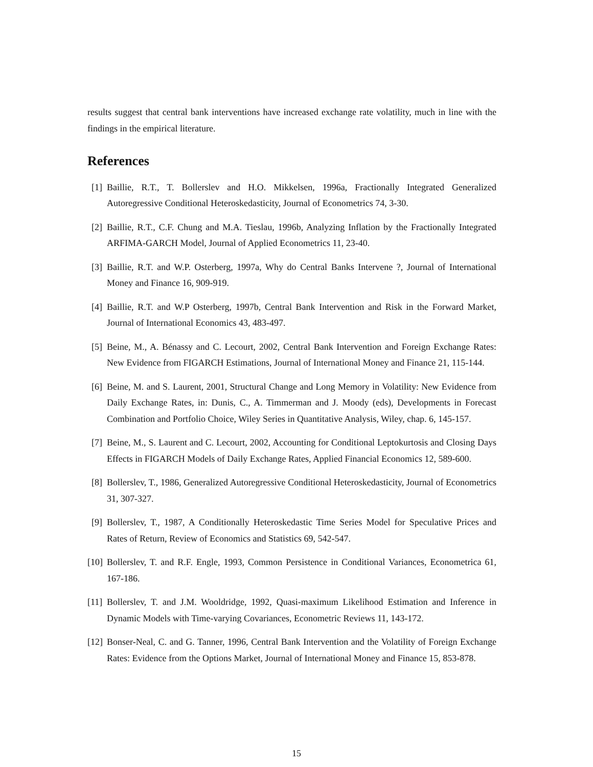results suggest that central bank interventions have increased exchange rate volatility, much in line with the findings in the empirical literature.
References
[1] Baillie, R.T., T. Bollerslev and H.O. Mikkelsen, 1996a, Fractionally Integrated Generalized Autoregressive Conditional Heteroskedasticity, Journal of Econometrics 74, 3-30.
[2] Baillie, R.T., C.F. Chung and M.A. Tieslau, 1996b, Analyzing Inflation by the Fractionally Integrated ARFIMA-GARCH Model, Journal of Applied Econometrics 11, 23-40.
[3] Baillie, R.T. and W.P. Osterberg, 1997a, Why do Central Banks Intervene ?, Journal of International Money and Finance 16, 909-919.
[4] Baillie, R.T. and W.P Osterberg, 1997b, Central Bank Intervention and Risk in the Forward Market, Journal of International Economics 43, 483-497.
[5] Beine, M., A. Bénassy and C. Lecourt, 2002, Central Bank Intervention and Foreign Exchange Rates: New Evidence from FIGARCH Estimations, Journal of International Money and Finance 21, 115-144.
[6] Beine, M. and S. Laurent, 2001, Structural Change and Long Memory in Volatility: New Evidence from Daily Exchange Rates, in: Dunis, C., A. Timmerman and J. Moody (eds), Developments in Forecast Combination and Portfolio Choice, Wiley Series in Quantitative Analysis, Wiley, chap. 6, 145-157.
[7] Beine, M., S. Laurent and C. Lecourt, 2002, Accounting for Conditional Leptokurtosis and Closing Days Effects in FIGARCH Models of Daily Exchange Rates, Applied Financial Economics 12, 589-600.
[8] Bollerslev, T., 1986, Generalized Autoregressive Conditional Heteroskedasticity, Journal of Econometrics 31, 307-327.
[9] Bollerslev, T., 1987, A Conditionally Heteroskedastic Time Series Model for Speculative Prices and Rates of Return, Review of Economics and Statistics 69, 542-547.
[10]
Bollerslev, T. and R.F. Engle, 1993, Common Persistence in Conditional Variances, Econometrica 61, 167-186.
[11]
Bollerslev, T. and J.M. Wooldridge, 1992, Quasi-maximum Likelihood Estimation and Inference in Dynamic Models with Time-varying Covariances, Econometric Reviews 11, 143-172.
[12]
Bonser-Neal, C. and G. Tanner, 1996, Central Bank Intervention and the Volatility of Foreign Exchange Rates: Evidence from the Options Market, Journal of International Money and Finance 15, 853-878.
15